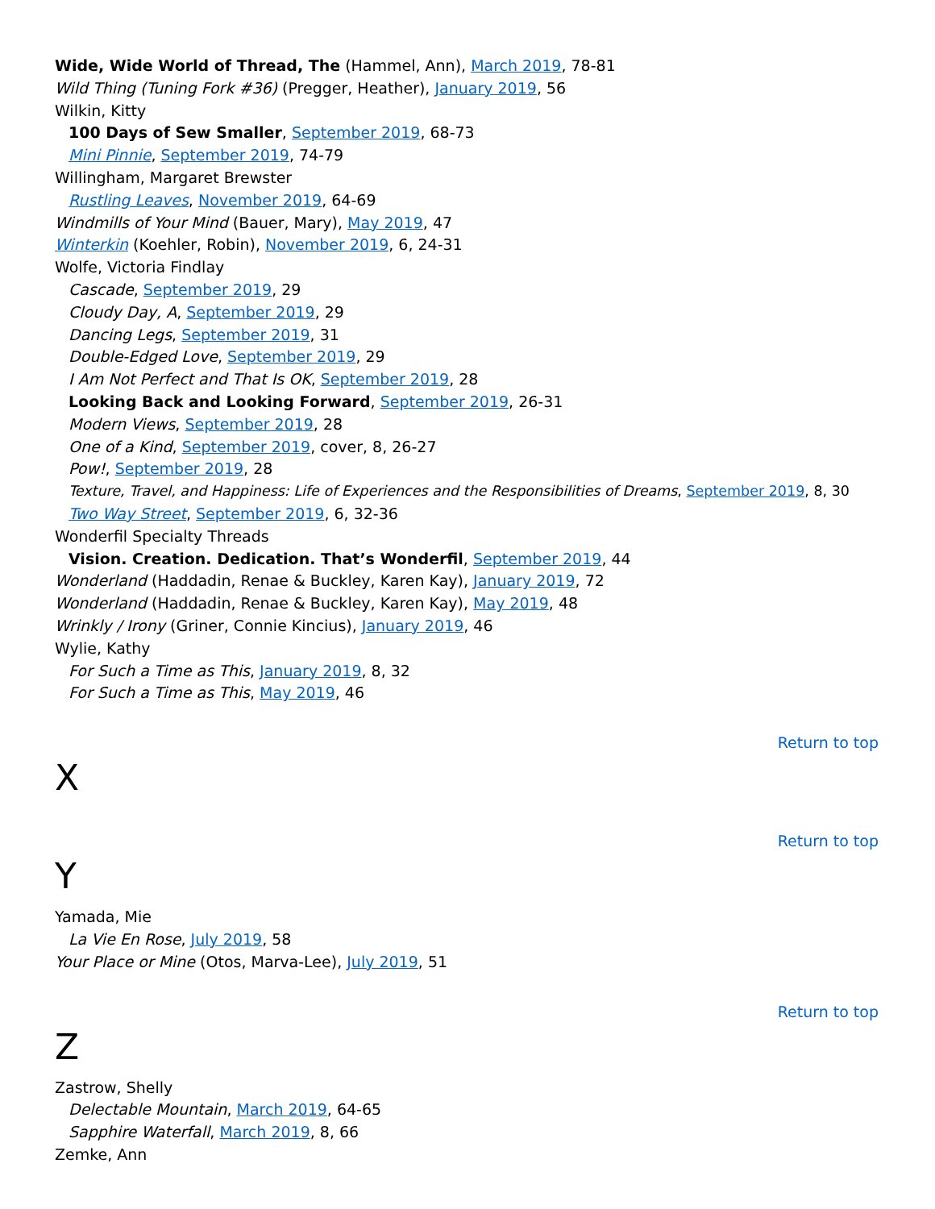Wide, Wide World of Thread, The (Hammel, Ann), March 2019, 78-81
Wild Thing (Tuning Fork #36) (Pregger, Heather), January 2019, 56
Wilkin, Kitty
100 Days of Sew Smaller, September 2019, 68-73
Mini Pinnie, September 2019, 74-79
Willingham, Margaret Brewster
Rustling Leaves, November 2019, 64-69
Windmills of Your Mind (Bauer, Mary), May 2019, 47
Winterkin (Koehler, Robin), November 2019, 6, 24-31
Wolfe, Victoria Findlay
Cascade, September 2019, 29
Cloudy Day, A, September 2019, 29
Dancing Legs, September 2019, 31
Double-Edged Love, September 2019, 29
I Am Not Perfect and That Is OK, September 2019, 28
Looking Back and Looking Forward, September 2019, 26-31
Modern Views, September 2019, 28
One of a Kind, September 2019, cover, 8, 26-27
Pow!, September 2019, 28
Texture, Travel, and Happiness: Life of Experiences and the Responsibilities of Dreams, September 2019, 8, 30
Two Way Street, September 2019, 6, 32-36
Wonderfil Specialty Threads
Vision. Creation. Dedication. That’s Wonderfil, September 2019, 44
Wonderland (Haddadin, Renae & Buckley, Karen Kay), January 2019, 72
Wonderland (Haddadin, Renae & Buckley, Karen Kay), May 2019, 48
Wrinkly / Irony (Griner, Connie Kincius), January 2019, 46
Wylie, Kathy
For Such a Time as This, January 2019, 8, 32
For Such a Time as This, May 2019, 46
Return to top
X
Return to top
Y
Yamada, Mie
La Vie En Rose, July 2019, 58
Your Place or Mine (Otos, Marva-Lee), July 2019, 51
Return to top
Z
Zastrow, Shelly
Delectable Mountain, March 2019, 64-65
Sapphire Waterfall, March 2019, 8, 66
Zemke, Ann